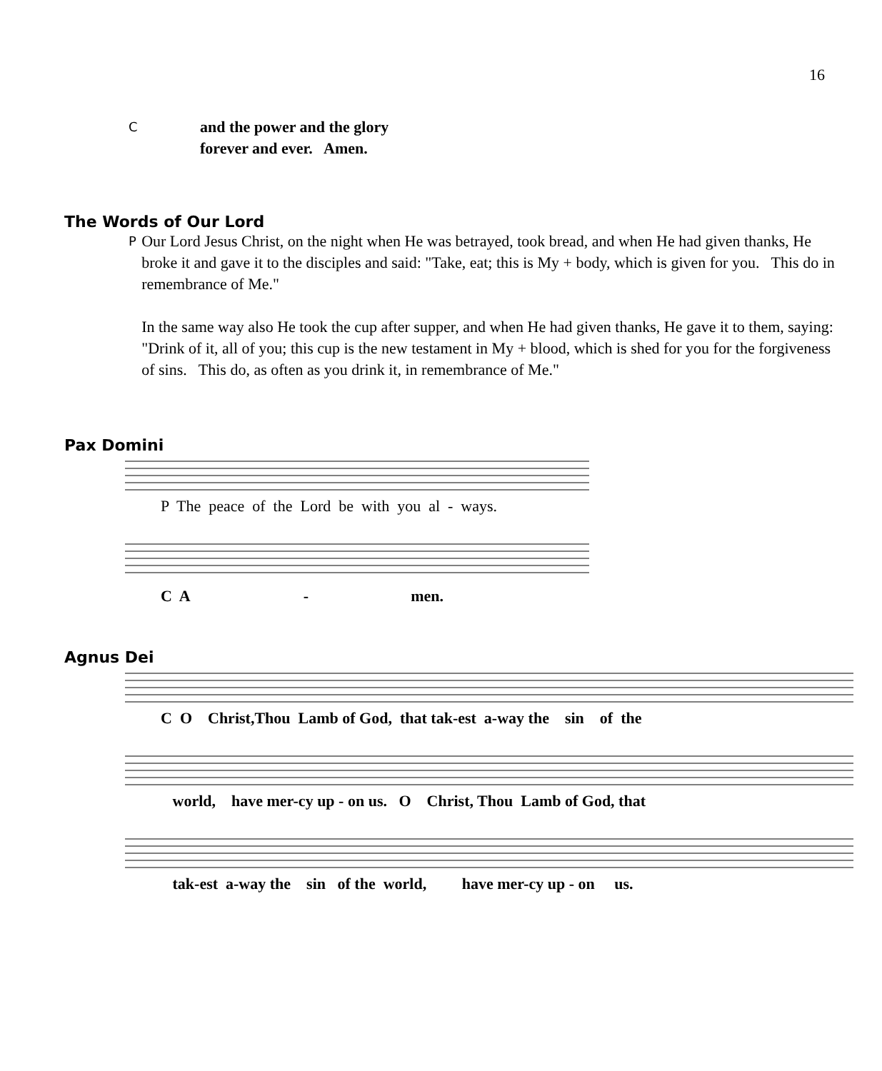16
C
and the power and the glory
forever and ever. Amen.
The Words of Our Lord
P
Our Lord Jesus Christ, on the night when He was betrayed, took bread, and when He had given thanks, He broke it and gave it to the disciples and said: "Take, eat; this is My + body, which is given for you. This do in remembrance of Me."
In the same way also He took the cup after supper, and when He had given thanks, He gave it to them, saying: "Drink of it, all of you; this cup is the new testament in My + blood, which is shed for you for the forgiveness of sins. This do, as often as you drink it, in remembrance of Me."
Pax Domini
P The peace of the Lord be with you al - ways.
C A - men.
Agnus Dei
C O Christ,Thou Lamb of God, that tak-est a-way the sin of the
world, have mer-cy up - on us. O Christ, Thou Lamb of God, that
tak-est a-way the sin of the world, have mer-cy up - on us.